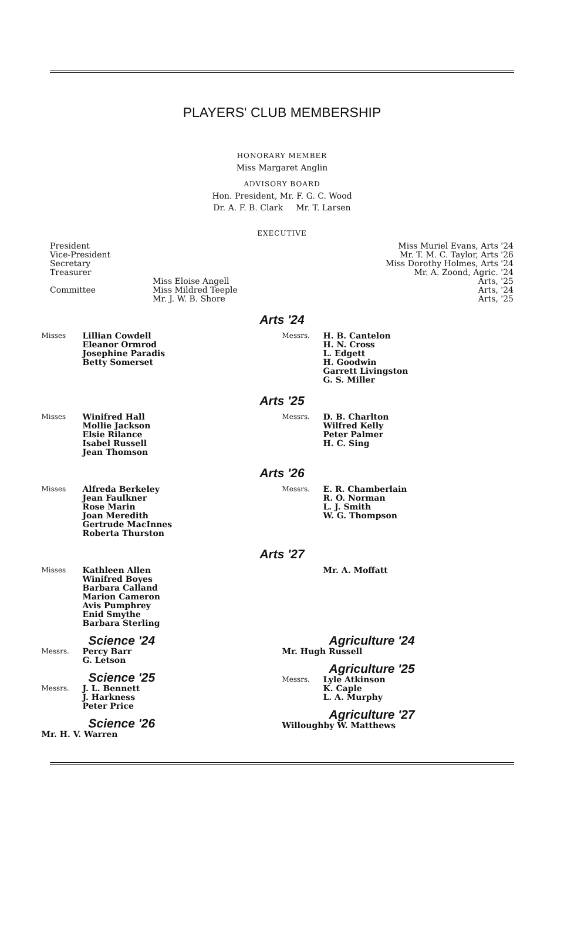PLAYERS' CLUB MEMBERSHIP
HONORARY MEMBER
Miss Margaret Anglin
ADVISORY BOARD
Hon. President, Mr. F. G. C. Wood
Dr. A. F. B. Clark Mr. T. Larsen
EXECUTIVE
| President | | Miss Muriel Evans, Arts '24 |
| Vice-President | | Mr. T. M. C. Taylor, Arts '26 |
| Secretary | | Miss Dorothy Holmes, Arts '24 |
| Treasurer | | Mr. A. Zoond, Agric. '24 |
| Committee | Miss Eloise Angell | Arts, '25 |
| | Miss Mildred Teeple | Arts, '24 |
| | Mr. J. W. B. Shore | Arts, '25 |
Arts '24
Misses Lillian Cowdell
Eleanor Ormrod
Josephine Paradis
Betty Somerset
Messrs. H. B. Cantelon
H. N. Cross
L. Edgett
H. Goodwin
Garrett Livingston
G. S. Miller
Arts '25
Misses Winifred Hall
Mollie Jackson
Elsie Rilance
Isabel Russell
Jean Thomson
Messrs. D. B. Charlton
Wilfred Kelly
Peter Palmer
H. C. Sing
Arts '26
Misses Alfreda Berkeley
Jean Faulkner
Rose Marin
Joan Meredith
Gertrude MacInnes
Roberta Thurston
Messrs. E. R. Chamberlain
R. O. Norman
L. J. Smith
W. G. Thompson
Arts '27
Misses Kathleen Allen
Winifred Boyes
Barbara Calland
Marion Cameron
Avis Pumphrey
Enid Smythe
Barbara Sterling
Mr. A. Moffatt
Science '24
Messrs. Percy Barr
G. Letson
Science '25
Messrs. J. L. Bennett
J. Harkness
Peter Price
Science '26
Mr. H. V. Warren
Agriculture '24
Mr. Hugh Russell
Agriculture '25
Messrs. Lyle Atkinson
K. Caple
L. A. Murphy
Agriculture '27
Willoughby W. Matthews